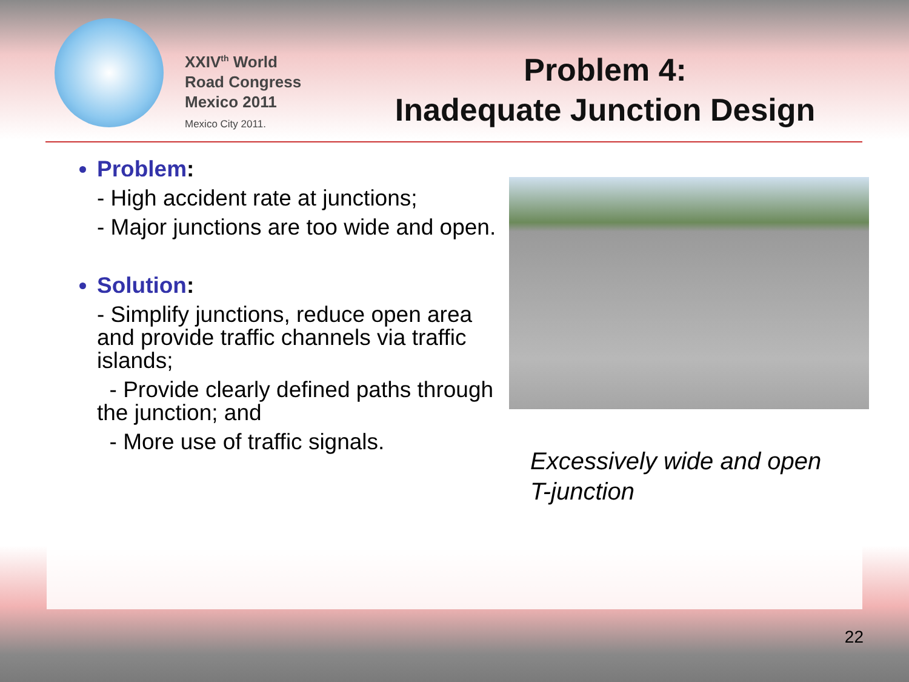XXIV<sup>th</sup> World
Road Congress
Mexico 2011
Mexico City 2011.
Problem 4:
Inadequate Junction Design
Problem:
- High accident rate at junctions;
- Major junctions are too wide and open.
Solution:
- Simplify junctions, reduce open area and provide traffic channels via traffic islands;
- Provide clearly defined paths through the junction; and
- More use of traffic signals.
Excessively wide and open
T-junction
22